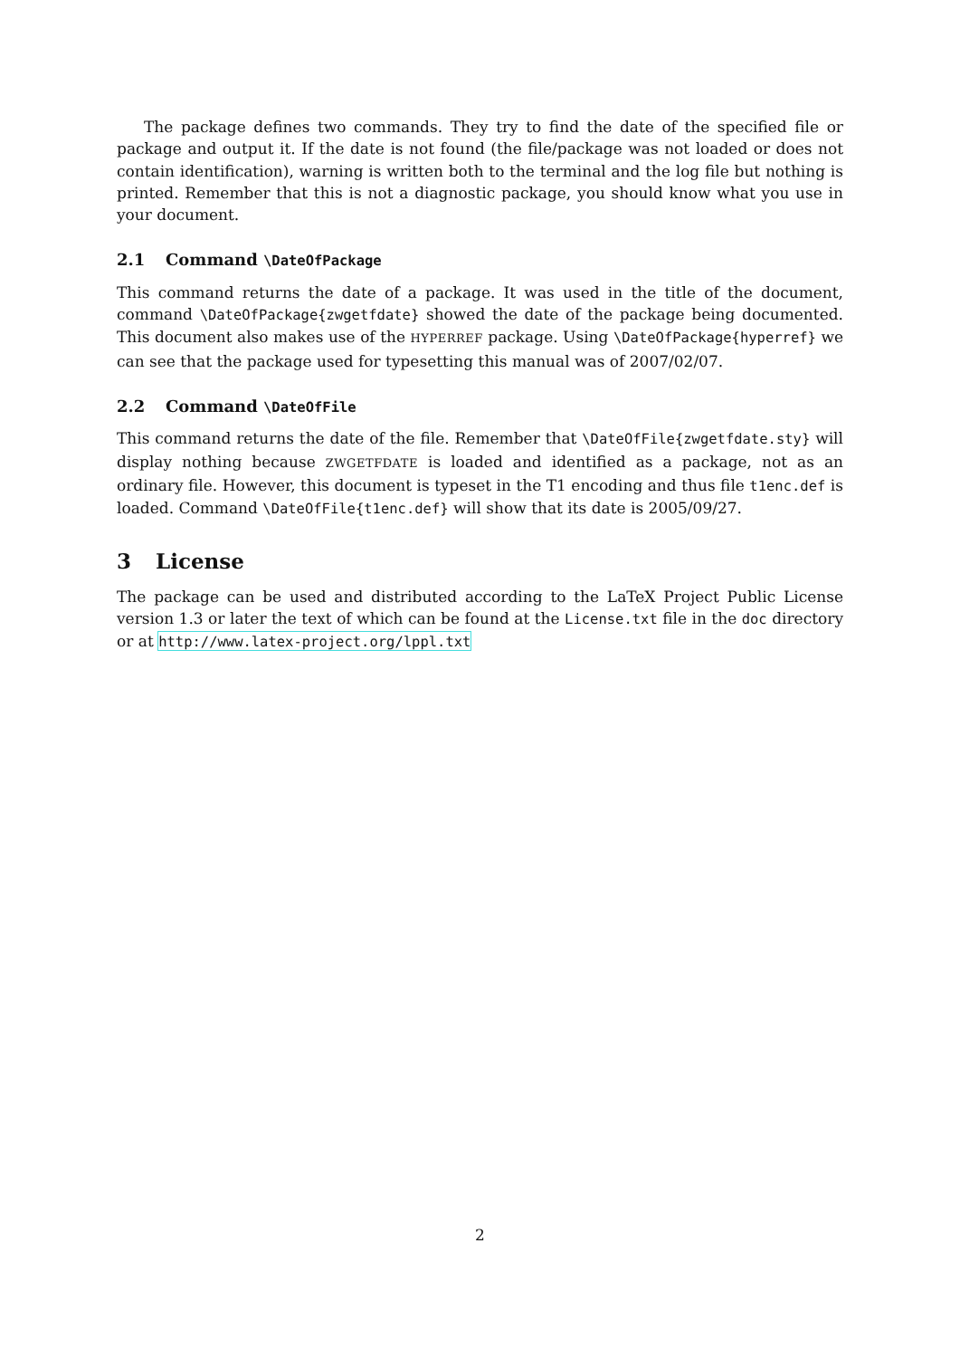The package defines two commands. They try to find the date of the specified file or package and output it. If the date is not found (the file/package was not loaded or does not contain identification), warning is written both to the terminal and the log file but nothing is printed. Remember that this is not a diagnostic package, you should know what you use in your document.
2.1 Command \DateOfPackage
This command returns the date of a package. It was used in the title of the document, command \DateOfPackage{zwgetfdate} showed the date of the package being documented. This document also makes use of the HYPERREF package. Using \DateOfPackage{hyperref} we can see that the package used for typesetting this manual was of 2007/02/07.
2.2 Command \DateOfFile
This command returns the date of the file. Remember that \DateOfFile{zwgetfdate.sty} will display nothing because ZWGETFDATE is loaded and identified as a package, not as an ordinary file. However, this document is typeset in the T1 encoding and thus file t1enc.def is loaded. Command \DateOfFile{t1enc.def} will show that its date is 2005/09/27.
3 License
The package can be used and distributed according to the LaTeX Project Public License version 1.3 or later the text of which can be found at the License.txt file in the doc directory or at http://www.latex-project.org/lppl.txt
2